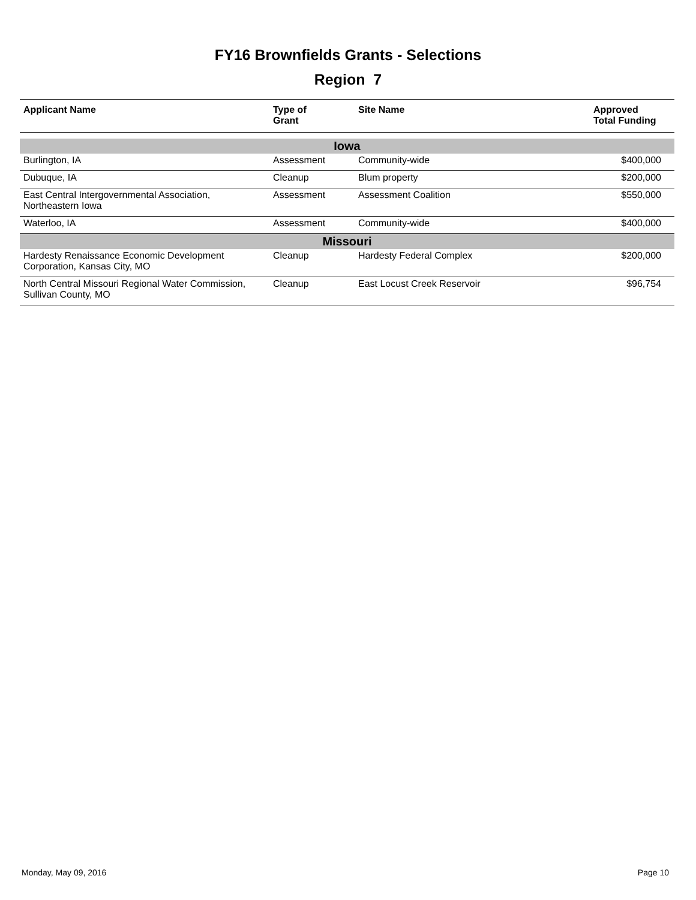FY16 Brownfields Grants - Selections
Region 7
| Applicant Name | Type of Grant | Site Name | Approved Total Funding |
| --- | --- | --- | --- |
| Iowa | | | |
| Burlington, IA | Assessment | Community-wide | $400,000 |
| Dubuque, IA | Cleanup | Blum property | $200,000 |
| East Central Intergovernmental Association, Northeastern Iowa | Assessment | Assessment Coalition | $550,000 |
| Waterloo, IA | Assessment | Community-wide | $400,000 |
| Missouri | | | |
| Hardesty Renaissance Economic Development Corporation, Kansas City, MO | Cleanup | Hardesty Federal Complex | $200,000 |
| North Central Missouri Regional Water Commission, Sullivan County, MO | Cleanup | East Locust Creek Reservoir | $96,754 |
Monday, May 09, 2016 Page 10